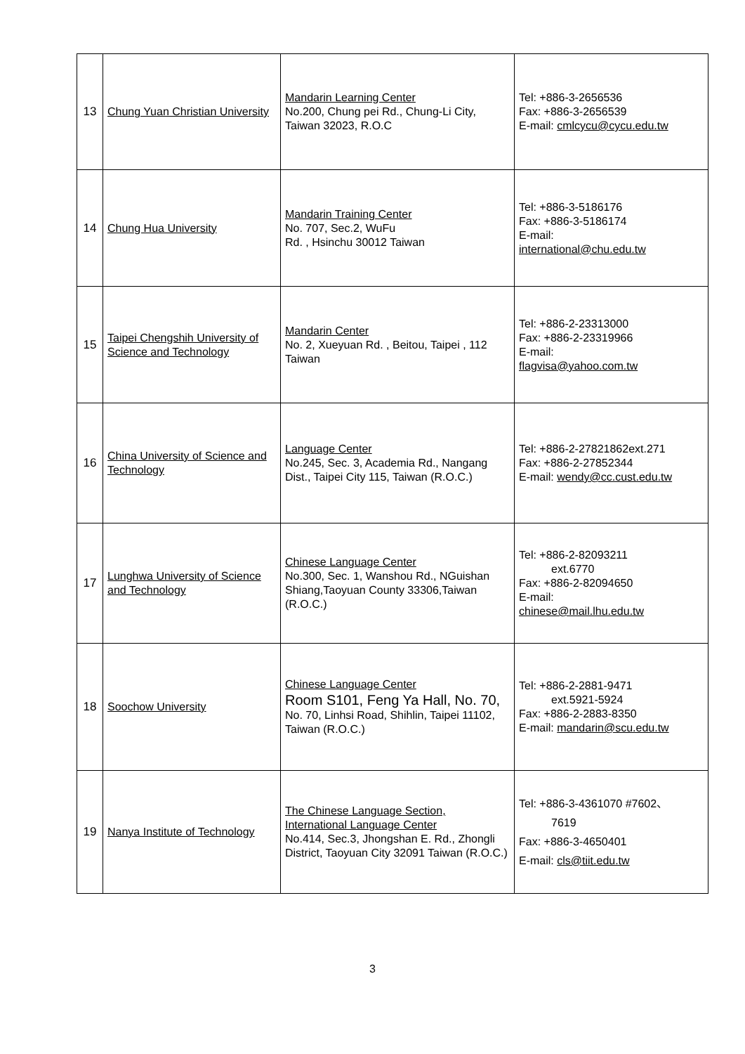| 13 | Chung Yuan Christian University | Mandarin Learning Center No.200, Chung pei Rd., Chung-Li City, Taiwan 32023, R.O.C | Tel: +886-3-2656536 Fax: +886-3-2656539 E-mail: cmlcycu@cycu.edu.tw |
| 14 | Chung Hua University | Mandarin Training Center No. 707, Sec.2, WuFu Rd. , Hsinchu 30012 Taiwan | Tel: +886-3-5186176 Fax: +886-3-5186174 E-mail: international@chu.edu.tw |
| 15 | Taipei Chengshih University of Science and Technology | Mandarin Center No. 2, Xueyuan Rd. , Beitou, Taipei , 112 Taiwan | Tel: +886-2-23313000 Fax: +886-2-23319966 E-mail: flagvisa@yahoo.com.tw |
| 16 | China University of Science and Technology | Language Center No.245, Sec. 3, Academia Rd., Nangang Dist., Taipei City 115, Taiwan (R.O.C.) | Tel: +886-2-27821862ext.271 Fax: +886-2-27852344 E-mail: wendy@cc.cust.edu.tw |
| 17 | Lunghwa University of Science and Technology | Chinese Language Center No.300, Sec. 1, Wanshou Rd., NGuishan Shiang,Taoyuan County 33306,Taiwan (R.O.C.) | Tel: +886-2-82093211 ext.6770 Fax: +886-2-82094650 E-mail: chinese@mail.lhu.edu.tw |
| 18 | Soochow University | Chinese Language Center Room S101, Feng Ya Hall, No. 70, No. 70, Linhsi Road, Shihlin, Taipei 11102, Taiwan (R.O.C.) | Tel: +886-2-2881-9471 ext.5921-5924 Fax: +886-2-2883-8350 E-mail: mandarin@scu.edu.tw |
| 19 | Nanya Institute of Technology | The Chinese Language Section, International Language Center No.414, Sec.3, Jhongshan E. Rd., Zhongli District, Taoyuan City 32091 Taiwan (R.O.C.) | Tel: +886-3-4361070 #7602、 7619 Fax: +886-3-4650401 E-mail: cls@tiit.edu.tw |
3